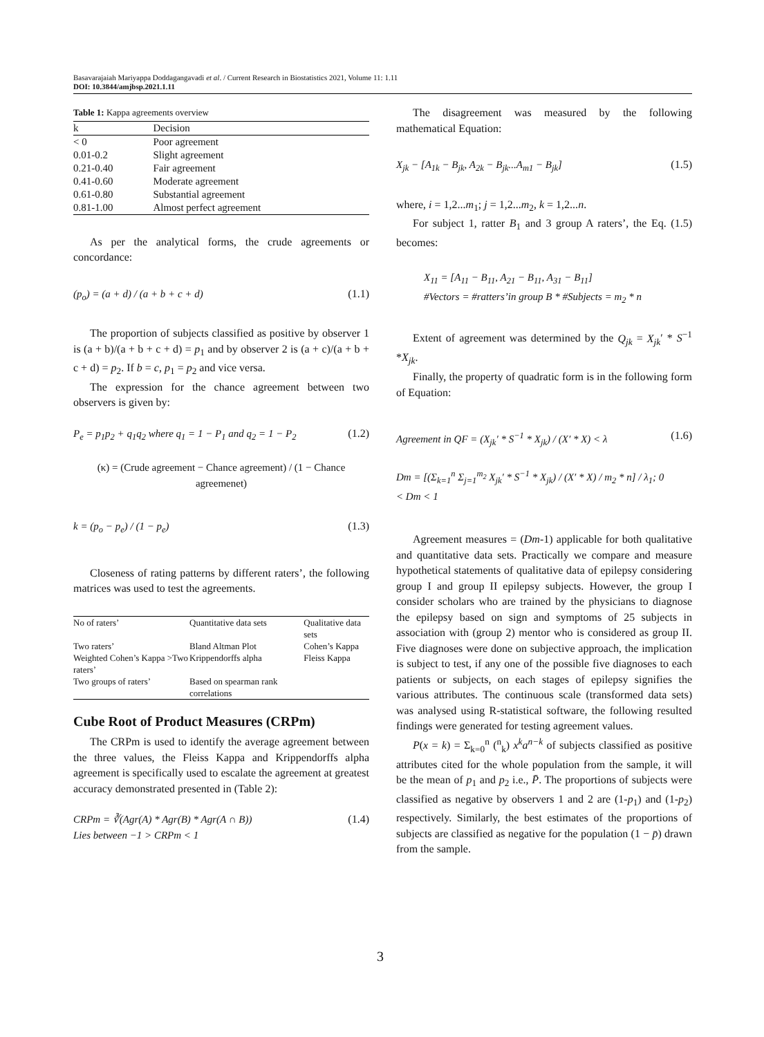Basavarajaiah Mariyappa Doddagangavadi et al. / Current Research in Biostatistics 2021, Volume 11: 1.11
DOI: 10.3844/amjbsp.2021.1.11
Table 1: Kappa agreements overview
| k | Decision |
| --- | --- |
| < 0 | Poor agreement |
| 0.01-0.2 | Slight agreement |
| 0.21-0.40 | Fair agreement |
| 0.41-0.60 | Moderate agreement |
| 0.61-0.80 | Substantial agreement |
| 0.81-1.00 | Almost perfect agreement |
As per the analytical forms, the crude agreements or concordance:
(p<sub>o</sub>) = (a + d) / (a + b + c + d) (1.1)
The proportion of subjects classified as positive by observer 1 is (a + b)/(a + b + c + d) = p<sub>1</sub> and by observer 2 is (a + c)/(a + b + c + d) = p<sub>2</sub>. If b = c, p<sub>1</sub> = p<sub>2</sub> and vice versa.
The expression for the chance agreement between two observers is given by:
P<sub>e</sub> = p<sub>1</sub>p<sub>2</sub> + q<sub>1</sub>q<sub>2</sub> where q<sub>1</sub> = 1 − P<sub>1</sub> and q<sub>2</sub> = 1 − P<sub>2</sub> (1.2)
(κ) = (Crude agreement − Chance agreement) / (1 − Chance agreemenet)
k = (p<sub>o</sub> − p<sub>e</sub>) / (1 − p<sub>e</sub>) (1.3)
Closeness of rating patterns by different raters’, the following matrices was used to test the agreements.
| No of raters’ | Quantitative data sets | Qualitative data sets |
| --- | --- | --- |
| Two raters’ | Bland Altman Plot | Cohen’s Kappa |
| Weighted Cohen’s Kappa >Two raters’ | Krippendorffs alpha | Fleiss Kappa |
| Two groups of raters’ | Based on spearman rank correlations | |
Cube Root of Product Measures (CRPm)
The CRPm is used to identify the average agreement between the three values, the Fleiss Kappa and Krippendorffs alpha agreement is specifically used to escalate the agreement at greatest accuracy demonstrated presented in (Table 2):
CRPm = ∛(Agr(A) * Agr(B) * Agr(A ∩ B))
Lies between −1 > CRPm < 1 (1.4)
The disagreement was measured by the following mathematical Equation:
X<sub>jk</sub> − [A<sub>1k</sub> − B<sub>jk</sub>, A<sub>2k</sub> − B<sub>jk</sub>...A<sub>m1</sub> − B<sub>jk</sub>] (1.5)
where, i = 1,2...m<sub>1</sub>; j = 1,2...m<sub>2</sub>, k = 1,2...n.
For subject 1, ratter B<sub>1</sub> and 3 group A raters’, the Eq. (1.5) becomes:
X<sub>11</sub> = [A<sub>11</sub> − B<sub>11</sub>, A<sub>21</sub> − B<sub>11</sub>, A<sub>31</sub> − B<sub>11</sub>]
#Vectors = #ratters’in group B * #Subjects = m<sub>2</sub> * n
Extent of agreement was determined by the Q<sub>jk</sub> = X<sub>jk</sub>′ * S<sup>−1</sup> *X<sub>jk</sub>.
Finally, the property of quadratic form is in the following form of Equation:
Agreement in QF = (X<sub>jk</sub>′ * S<sup>−1</sup> * X<sub>jk</sub>) / (X′ * X) < λ
Dm = [(Σ<sub>k=1</sub><sup>n</sup> Σ<sub>j=1</sub><sup>m<sub>2</sub></sup> X<sub>jk</sub>′ * S<sup>−1</sup> * X<sub>jk</sub>) / (X′ * X) / m<sub>2</sub> * n] / λ<sub>1</sub>; 0 < Dm < 1 (1.6)
Agreement measures = (Dm-1) applicable for both qualitative and quantitative data sets. Practically we compare and measure hypothetical statements of qualitative data of epilepsy considering group I and group II epilepsy subjects. However, the group I consider scholars who are trained by the physicians to diagnose the epilepsy based on sign and symptoms of 25 subjects in association with (group 2) mentor who is considered as group II. Five diagnoses were done on subjective approach, the implication is subject to test, if any one of the possible five diagnoses to each patients or subjects, on each stages of epilepsy signifies the various attributes. The continuous scale (transformed data sets) was analysed using R-statistical software, the following resulted findings were generated for testing agreement values.
P(x = k) = Σ<sub>k=0</sub><sup>n</sup> (<sup>n</sup><sub>k</sub>) x<sup>k</sup>a<sup>n−k</sup> of subjects classified as positive attributes cited for the whole population from the sample, it will be the mean of p<sub>1</sub> and p<sub>2</sub> i.e., P̄. The proportions of subjects were classified as negative by observers 1 and 2 are (1-p<sub>1</sub>) and (1-p<sub>2</sub>) respectively. Similarly, the best estimates of the proportions of subjects are classified as negative for the population (1 − p̄) drawn from the sample.
3